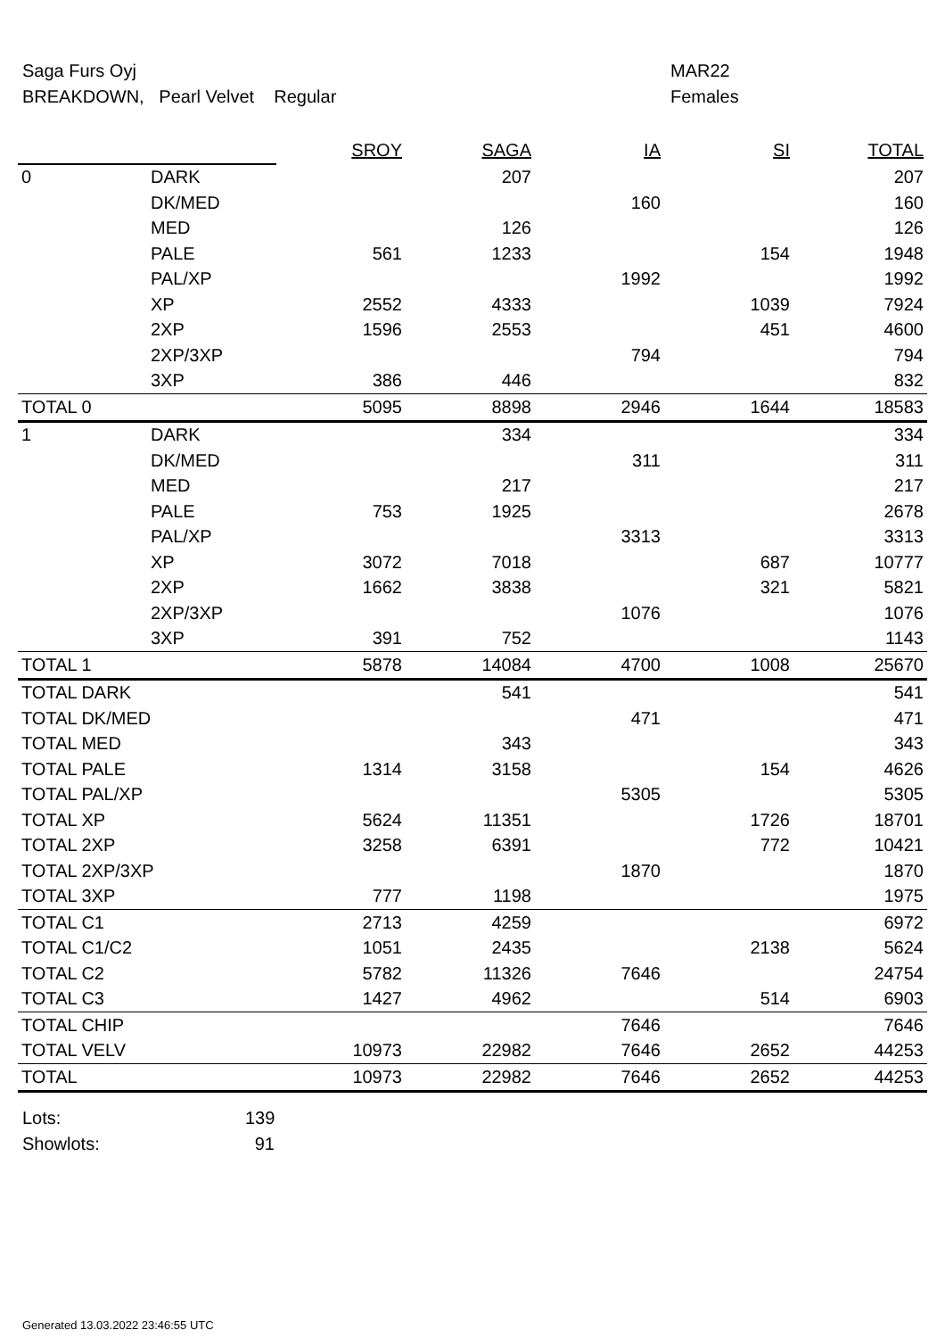Saga Furs Oyj MAR22
BREAKDOWN, Pearl Velvet Regular Females
| | | SROY | SAGA | IA | SI | TOTAL |
| 0 | DARK | | 207 | | | 207 |
| | DK/MED | | | 160 | | 160 |
| | MED | | 126 | | | 126 |
| | PALE | 561 | 1233 | | 154 | 1948 |
| | PAL/XP | | | 1992 | | 1992 |
| | XP | 2552 | 4333 | | 1039 | 7924 |
| | 2XP | 1596 | 2553 | | 451 | 4600 |
| | 2XP/3XP | | | 794 | | 794 |
| | 3XP | 386 | 446 | | | 832 |
| TOTAL 0 | | 5095 | 8898 | 2946 | 1644 | 18583 |
| 1 | DARK | | 334 | | | 334 |
| | DK/MED | | | 311 | | 311 |
| | MED | | 217 | | | 217 |
| | PALE | 753 | 1925 | | | 2678 |
| | PAL/XP | | | 3313 | | 3313 |
| | XP | 3072 | 7018 | | 687 | 10777 |
| | 2XP | 1662 | 3838 | | 321 | 5821 |
| | 2XP/3XP | | | 1076 | | 1076 |
| | 3XP | 391 | 752 | | | 1143 |
| TOTAL 1 | | 5878 | 14084 | 4700 | 1008 | 25670 |
| TOTAL DARK | | | 541 | | | 541 |
| TOTAL DK/MED | | | | 471 | | 471 |
| TOTAL MED | | | 343 | | | 343 |
| TOTAL PALE | | 1314 | 3158 | | 154 | 4626 |
| TOTAL PAL/XP | | | | 5305 | | 5305 |
| TOTAL XP | | 5624 | 11351 | | 1726 | 18701 |
| TOTAL 2XP | | 3258 | 6391 | | 772 | 10421 |
| TOTAL 2XP/3XP | | | | 1870 | | 1870 |
| TOTAL 3XP | | 777 | 1198 | | | 1975 |
| TOTAL C1 | | 2713 | 4259 | | | 6972 |
| TOTAL C1/C2 | | 1051 | 2435 | | 2138 | 5624 |
| TOTAL C2 | | 5782 | 11326 | 7646 | | 24754 |
| TOTAL C3 | | 1427 | 4962 | | 514 | 6903 |
| TOTAL CHIP | | | | 7646 | | 7646 |
| TOTAL VELV | | 10973 | 22982 | 7646 | 2652 | 44253 |
| TOTAL | | 10973 | 22982 | 7646 | 2652 | 44253 |
Lots: 139
Showlots: 91
Generated 13.03.2022 23:46:55 UTC